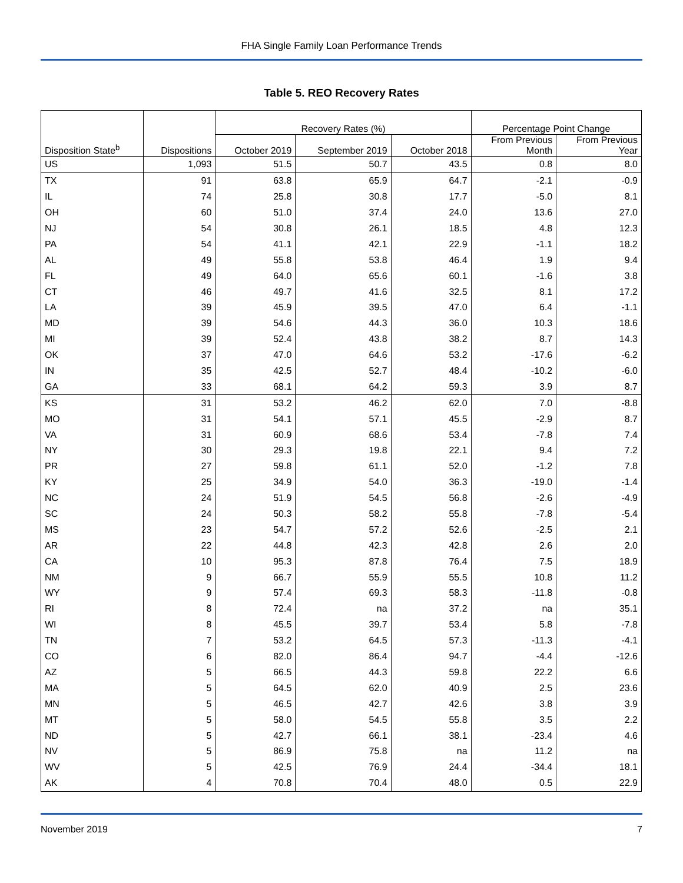FHA Single Family Loan Performance Trends
Table 5. REO Recovery Rates
| | | Recovery Rates (%) | | | Percentage Point Change | |
| --- | --- | --- | --- | --- | --- | --- |
| Disposition State<sup>b</sup> | Dispositions | October 2019 | September 2019 | October 2018 | From Previous Month | From Previous Year |
| US | 1,093 | 51.5 | 50.7 | 43.5 | 0.8 | 8.0 |
| TX | 91 | 63.8 | 65.9 | 64.7 | -2.1 | -0.9 |
| IL | 74 | 25.8 | 30.8 | 17.7 | -5.0 | 8.1 |
| OH | 60 | 51.0 | 37.4 | 24.0 | 13.6 | 27.0 |
| NJ | 54 | 30.8 | 26.1 | 18.5 | 4.8 | 12.3 |
| PA | 54 | 41.1 | 42.1 | 22.9 | -1.1 | 18.2 |
| AL | 49 | 55.8 | 53.8 | 46.4 | 1.9 | 9.4 |
| FL | 49 | 64.0 | 65.6 | 60.1 | -1.6 | 3.8 |
| CT | 46 | 49.7 | 41.6 | 32.5 | 8.1 | 17.2 |
| LA | 39 | 45.9 | 39.5 | 47.0 | 6.4 | -1.1 |
| MD | 39 | 54.6 | 44.3 | 36.0 | 10.3 | 18.6 |
| MI | 39 | 52.4 | 43.8 | 38.2 | 8.7 | 14.3 |
| OK | 37 | 47.0 | 64.6 | 53.2 | -17.6 | -6.2 |
| IN | 35 | 42.5 | 52.7 | 48.4 | -10.2 | -6.0 |
| GA | 33 | 68.1 | 64.2 | 59.3 | 3.9 | 8.7 |
| KS | 31 | 53.2 | 46.2 | 62.0 | 7.0 | -8.8 |
| MO | 31 | 54.1 | 57.1 | 45.5 | -2.9 | 8.7 |
| VA | 31 | 60.9 | 68.6 | 53.4 | -7.8 | 7.4 |
| NY | 30 | 29.3 | 19.8 | 22.1 | 9.4 | 7.2 |
| PR | 27 | 59.8 | 61.1 | 52.0 | -1.2 | 7.8 |
| KY | 25 | 34.9 | 54.0 | 36.3 | -19.0 | -1.4 |
| NC | 24 | 51.9 | 54.5 | 56.8 | -2.6 | -4.9 |
| SC | 24 | 50.3 | 58.2 | 55.8 | -7.8 | -5.4 |
| MS | 23 | 54.7 | 57.2 | 52.6 | -2.5 | 2.1 |
| AR | 22 | 44.8 | 42.3 | 42.8 | 2.6 | 2.0 |
| CA | 10 | 95.3 | 87.8 | 76.4 | 7.5 | 18.9 |
| NM | 9 | 66.7 | 55.9 | 55.5 | 10.8 | 11.2 |
| WY | 9 | 57.4 | 69.3 | 58.3 | -11.8 | -0.8 |
| RI | 8 | 72.4 | na | 37.2 | na | 35.1 |
| WI | 8 | 45.5 | 39.7 | 53.4 | 5.8 | -7.8 |
| TN | 7 | 53.2 | 64.5 | 57.3 | -11.3 | -4.1 |
| CO | 6 | 82.0 | 86.4 | 94.7 | -4.4 | -12.6 |
| AZ | 5 | 66.5 | 44.3 | 59.8 | 22.2 | 6.6 |
| MA | 5 | 64.5 | 62.0 | 40.9 | 2.5 | 23.6 |
| MN | 5 | 46.5 | 42.7 | 42.6 | 3.8 | 3.9 |
| MT | 5 | 58.0 | 54.5 | 55.8 | 3.5 | 2.2 |
| ND | 5 | 42.7 | 66.1 | 38.1 | -23.4 | 4.6 |
| NV | 5 | 86.9 | 75.8 | na | 11.2 | na |
| WV | 5 | 42.5 | 76.9 | 24.4 | -34.4 | 18.1 |
| AK | 4 | 70.8 | 70.4 | 48.0 | 0.5 | 22.9 |
November 2019 7